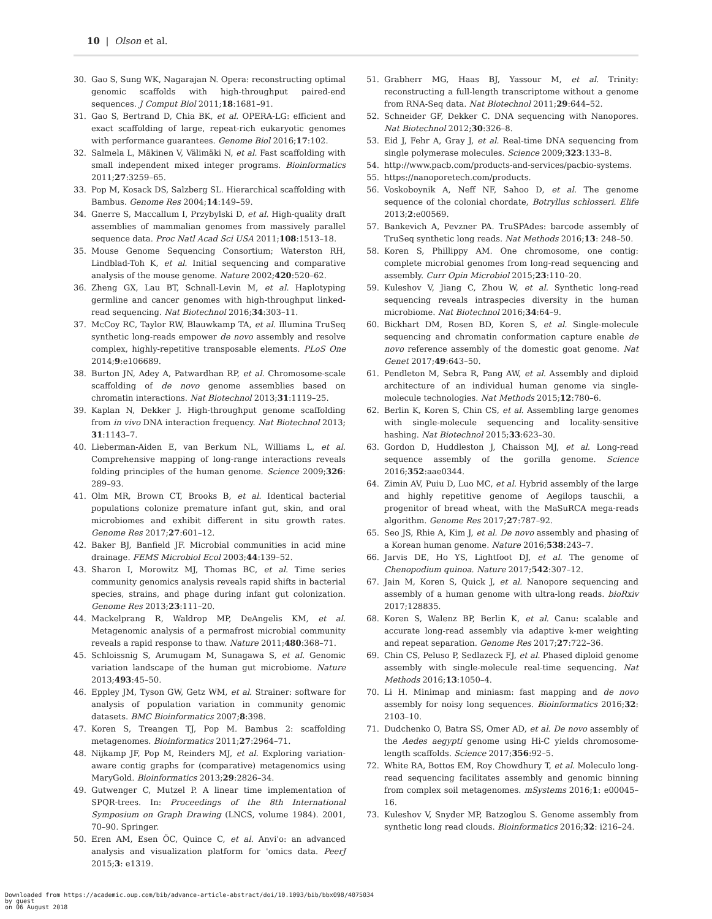10 | Olson et al.
30. Gao S, Sung WK, Nagarajan N. Opera: reconstructing optimal genomic scaffolds with high-throughput paired-end sequences. J Comput Biol 2011;18:1681–91.
31. Gao S, Bertrand D, Chia BK, et al. OPERA-LG: efficient and exact scaffolding of large, repeat-rich eukaryotic genomes with performance guarantees. Genome Biol 2016;17:102.
32. Salmela L, Mäkinen V, Välimäki N, et al. Fast scaffolding with small independent mixed integer programs. Bioinformatics 2011;27:3259–65.
33. Pop M, Kosack DS, Salzberg SL. Hierarchical scaffolding with Bambus. Genome Res 2004;14:149–59.
34. Gnerre S, Maccallum I, Przybylski D, et al. High-quality draft assemblies of mammalian genomes from massively parallel sequence data. Proc Natl Acad Sci USA 2011;108:1513–18.
35. Mouse Genome Sequencing Consortium; Waterston RH, Lindblad-Toh K, et al. Initial sequencing and comparative analysis of the mouse genome. Nature 2002;420:520–62.
36. Zheng GX, Lau BT, Schnall-Levin M, et al. Haplotyping germline and cancer genomes with high-throughput linked-read sequencing. Nat Biotechnol 2016;34:303–11.
37. McCoy RC, Taylor RW, Blauwkamp TA, et al. Illumina TruSeq synthetic long-reads empower de novo assembly and resolve complex, highly-repetitive transposable elements. PLoS One 2014;9:e106689.
38. Burton JN, Adey A, Patwardhan RP, et al. Chromosome-scale scaffolding of de novo genome assemblies based on chromatin interactions. Nat Biotechnol 2013;31:1119–25.
39. Kaplan N, Dekker J. High-throughput genome scaffolding from in vivo DNA interaction frequency. Nat Biotechnol 2013; 31:1143–7.
40. Lieberman-Aiden E, van Berkum NL, Williams L, et al. Comprehensive mapping of long-range interactions reveals folding principles of the human genome. Science 2009;326: 289–93.
41. Olm MR, Brown CT, Brooks B, et al. Identical bacterial populations colonize premature infant gut, skin, and oral microbiomes and exhibit different in situ growth rates. Genome Res 2017;27:601–12.
42. Baker BJ, Banfield JF. Microbial communities in acid mine drainage. FEMS Microbiol Ecol 2003;44:139–52.
43. Sharon I, Morowitz MJ, Thomas BC, et al. Time series community genomics analysis reveals rapid shifts in bacterial species, strains, and phage during infant gut colonization. Genome Res 2013;23:111–20.
44. Mackelprang R, Waldrop MP, DeAngelis KM, et al. Metagenomic analysis of a permafrost microbial community reveals a rapid response to thaw. Nature 2011;480:368–71.
45. Schloissnig S, Arumugam M, Sunagawa S, et al. Genomic variation landscape of the human gut microbiome. Nature 2013;493:45–50.
46. Eppley JM, Tyson GW, Getz WM, et al. Strainer: software for analysis of population variation in community genomic datasets. BMC Bioinformatics 2007;8:398.
47. Koren S, Treangen TJ, Pop M. Bambus 2: scaffolding metagenomes. Bioinformatics 2011;27:2964–71.
48. Nijkamp JF, Pop M, Reinders MJ, et al. Exploring variation-aware contig graphs for (comparative) metagenomics using MaryGold. Bioinformatics 2013;29:2826–34.
49. Gutwenger C, Mutzel P. A linear time implementation of SPQR-trees. In: Proceedings of the 8th International Symposium on Graph Drawing (LNCS, volume 1984). 2001, 70–90. Springer.
50. Eren AM, Esen ÖC, Quince C, et al. Anvi'o: an advanced analysis and visualization platform for 'omics data. PeerJ 2015;3: e1319.
51. Grabherr MG, Haas BJ, Yassour M, et al. Trinity: reconstructing a full-length transcriptome without a genome from RNA-Seq data. Nat Biotechnol 2011;29:644–52.
52. Schneider GF, Dekker C. DNA sequencing with Nanopores. Nat Biotechnol 2012;30:326–8.
53. Eid J, Fehr A, Gray J, et al. Real-time DNA sequencing from single polymerase molecules. Science 2009;323:133–8.
54. http://www.pacb.com/products-and-services/pacbio-systems.
55. https://nanoporetech.com/products.
56. Voskoboynik A, Neff NF, Sahoo D, et al. The genome sequence of the colonial chordate, Botryllus schlosseri. Elife 2013;2:e00569.
57. Bankevich A, Pevzner PA. TruSPAdes: barcode assembly of TruSeq synthetic long reads. Nat Methods 2016;13: 248–50.
58. Koren S, Phillippy AM. One chromosome, one contig: complete microbial genomes from long-read sequencing and assembly. Curr Opin Microbiol 2015;23:110–20.
59. Kuleshov V, Jiang C, Zhou W, et al. Synthetic long-read sequencing reveals intraspecies diversity in the human microbiome. Nat Biotechnol 2016;34:64–9.
60. Bickhart DM, Rosen BD, Koren S, et al. Single-molecule sequencing and chromatin conformation capture enable de novo reference assembly of the domestic goat genome. Nat Genet 2017;49:643–50.
61. Pendleton M, Sebra R, Pang AW, et al. Assembly and diploid architecture of an individual human genome via single-molecule technologies. Nat Methods 2015;12:780–6.
62. Berlin K, Koren S, Chin CS, et al. Assembling large genomes with single-molecule sequencing and locality-sensitive hashing. Nat Biotechnol 2015;33:623–30.
63. Gordon D, Huddleston J, Chaisson MJ, et al. Long-read sequence assembly of the gorilla genome. Science 2016;352:aae0344.
64. Zimin AV, Puiu D, Luo MC, et al. Hybrid assembly of the large and highly repetitive genome of Aegilops tauschii, a progenitor of bread wheat, with the MaSuRCA mega-reads algorithm. Genome Res 2017;27:787–92.
65. Seo JS, Rhie A, Kim J, et al. De novo assembly and phasing of a Korean human genome. Nature 2016;538:243–7.
66. Jarvis DE, Ho YS, Lightfoot DJ, et al. The genome of Chenopodium quinoa. Nature 2017;542:307–12.
67. Jain M, Koren S, Quick J, et al. Nanopore sequencing and assembly of a human genome with ultra-long reads. bioRxiv 2017;128835.
68. Koren S, Walenz BP, Berlin K, et al. Canu: scalable and accurate long-read assembly via adaptive k-mer weighting and repeat separation. Genome Res 2017;27:722–36.
69. Chin CS, Peluso P, Sedlazeck FJ, et al. Phased diploid genome assembly with single-molecule real-time sequencing. Nat Methods 2016;13:1050–4.
70. Li H. Minimap and miniasm: fast mapping and de novo assembly for noisy long sequences. Bioinformatics 2016;32: 2103–10.
71. Dudchenko O, Batra SS, Omer AD, et al. De novo assembly of the Aedes aegypti genome using Hi-C yields chromosome-length scaffolds. Science 2017;356:92–5.
72. White RA, Bottos EM, Roy Chowdhury T, et al. Moleculo long-read sequencing facilitates assembly and genomic binning from complex soil metagenomes. mSystems 2016;1: e00045–16.
73. Kuleshov V, Snyder MP, Batzoglou S. Genome assembly from synthetic long read clouds. Bioinformatics 2016;32: i216–24.
Downloaded from https://academic.oup.com/bib/advance-article-abstract/doi/10.1093/bib/bbx098/4075034
by guest
on 06 August 2018